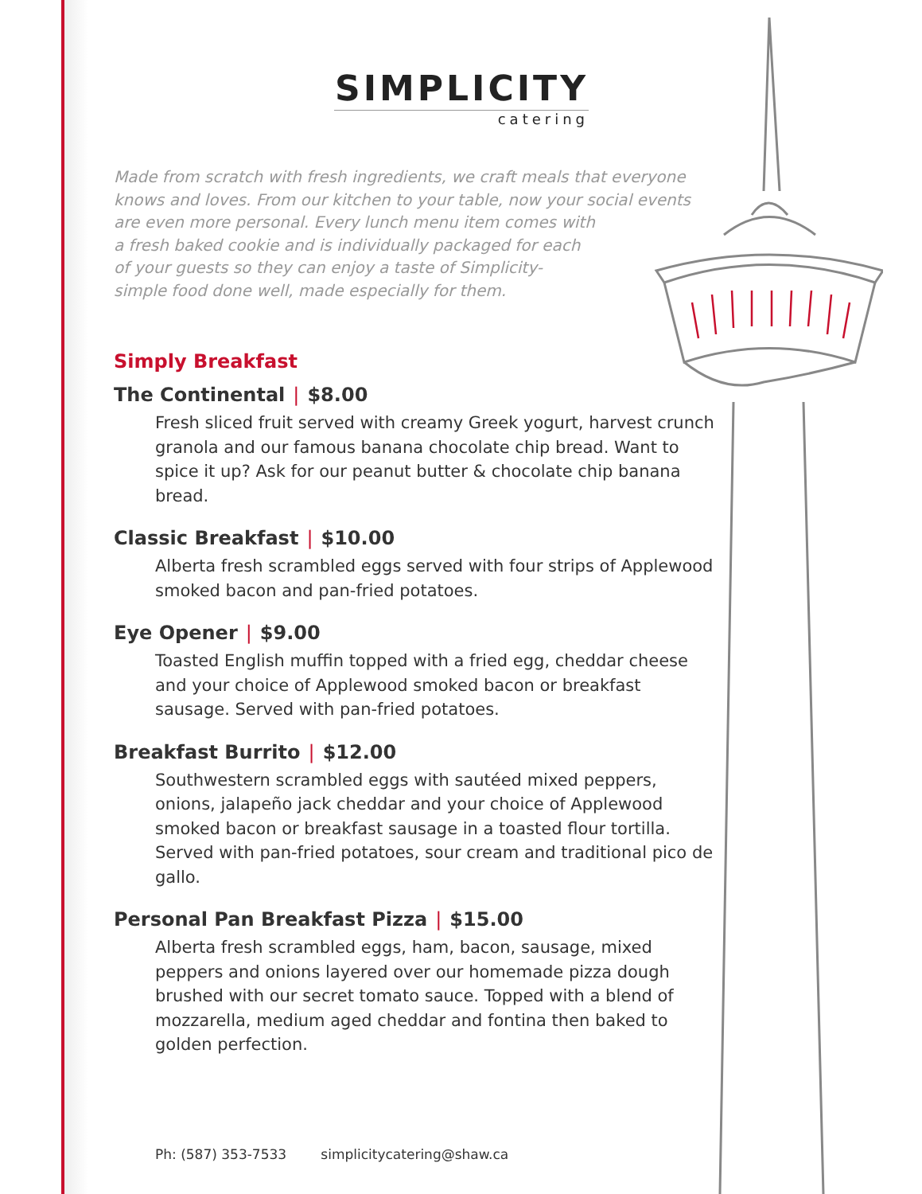SIMPLICITY
catering
Made from scratch with fresh ingredients, we craft meals that everyone knows and loves. From our kitchen to your table, now your social events are even more personal. Every lunch menu item comes with
a fresh baked cookie and is individually packaged for each
of your guests so they can enjoy a taste of Simplicity-
simple food done well, made especially for them.
Simply Breakfast
The Continental | $8.00
Fresh sliced fruit served with creamy Greek yogurt, harvest crunch granola and our famous banana chocolate chip bread. Want to spice it up? Ask for our peanut butter & chocolate chip banana bread.
Classic Breakfast | $10.00
Alberta fresh scrambled eggs served with four strips of Applewood smoked bacon and pan-fried potatoes.
Eye Opener | $9.00
Toasted English muffin topped with a fried egg, cheddar cheese and your choice of Applewood smoked bacon or breakfast sausage. Served with pan-fried potatoes.
Breakfast Burrito | $12.00
Southwestern scrambled eggs with sautéed mixed peppers, onions, jalapeño jack cheddar and your choice of Applewood smoked bacon or breakfast sausage in a toasted flour tortilla. Served with pan-fried potatoes, sour cream and traditional pico de gallo.
Personal Pan Breakfast Pizza | $15.00
Alberta fresh scrambled eggs, ham, bacon, sausage, mixed peppers and onions layered over our homemade pizza dough brushed with our secret tomato sauce. Topped with a blend of mozzarella, medium aged cheddar and fontina then baked to golden perfection.
Ph: (587) 353-7533 simplicitycatering@shaw.ca